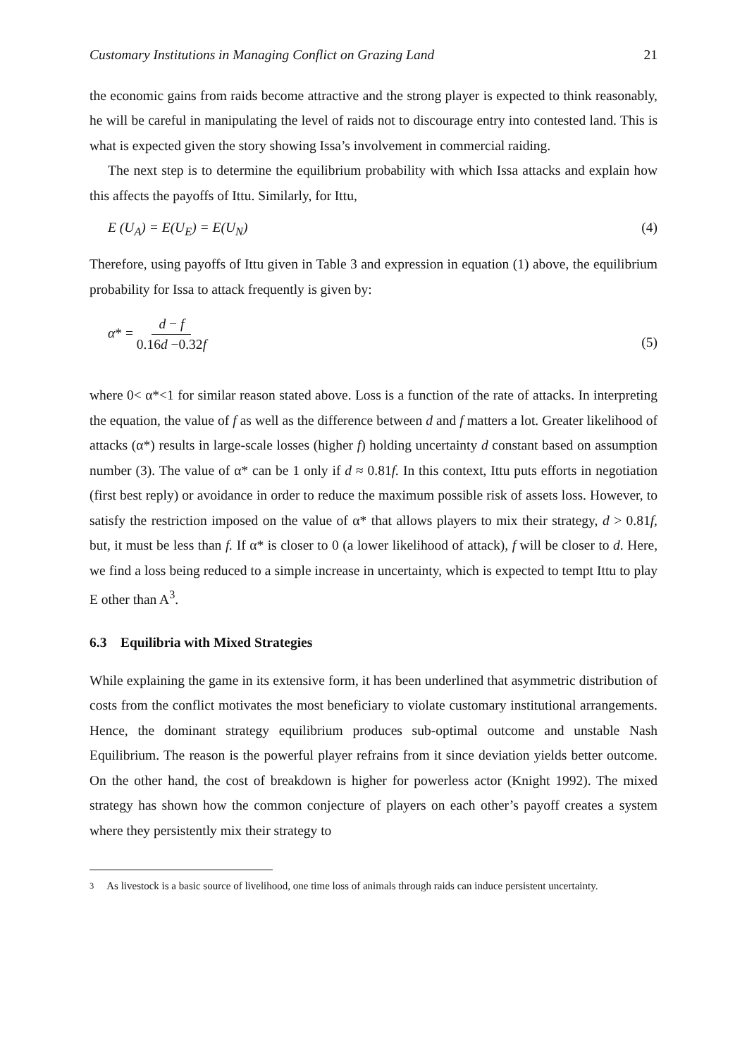Customary Institutions in Managing Conflict on Grazing Land 21
the economic gains from raids become attractive and the strong player is expected to think reasonably, he will be careful in manipulating the level of raids not to discourage entry into contested land. This is what is expected given the story showing Issa’s involvement in commercial raiding.
The next step is to determine the equilibrium probability with which Issa attacks and explain how this affects the payoffs of Ittu. Similarly, for Ittu,
E (U<sub>A</sub>) = E(U<sub>E</sub>) = E(U<sub>N</sub>) (4)
Therefore, using payoffs of Ittu given in Table 3 and expression in equation (1) above, the equilibrium probability for Issa to attack frequently is given by:
α* = d − f 0.16d −0.32f (5)
where 0< α*<1 for similar reason stated above. Loss is a function of the rate of attacks. In interpreting the equation, the value of f as well as the difference between d and f matters a lot. Greater likelihood of attacks (α*) results in large-scale losses (higher f) holding uncertainty d constant based on assumption number (3). The value of α* can be 1 only if d ≈ 0.81f. In this context, Ittu puts efforts in negotiation (first best reply) or avoidance in order to reduce the maximum possible risk of assets loss. However, to satisfy the restriction imposed on the value of α* that allows players to mix their strategy, d > 0.81f, but, it must be less than f. If α* is closer to 0 (a lower likelihood of attack), f will be closer to d. Here, we find a loss being reduced to a simple increase in uncertainty, which is expected to tempt Ittu to play E other than A<sup>3</sup>.
6.3 Equilibria with Mixed Strategies
While explaining the game in its extensive form, it has been underlined that asymmetric distribution of costs from the conflict motivates the most beneficiary to violate customary institutional arrangements. Hence, the dominant strategy equilibrium produces sub-optimal outcome and unstable Nash Equilibrium. The reason is the powerful player refrains from it since deviation yields better outcome. On the other hand, the cost of breakdown is higher for powerless actor (Knight 1992). The mixed strategy has shown how the common conjecture of players on each other’s payoff creates a system where they persistently mix their strategy to
<sup>3</sup> As livestock is a basic source of livelihood, one time loss of animals through raids can induce persistent uncertainty.